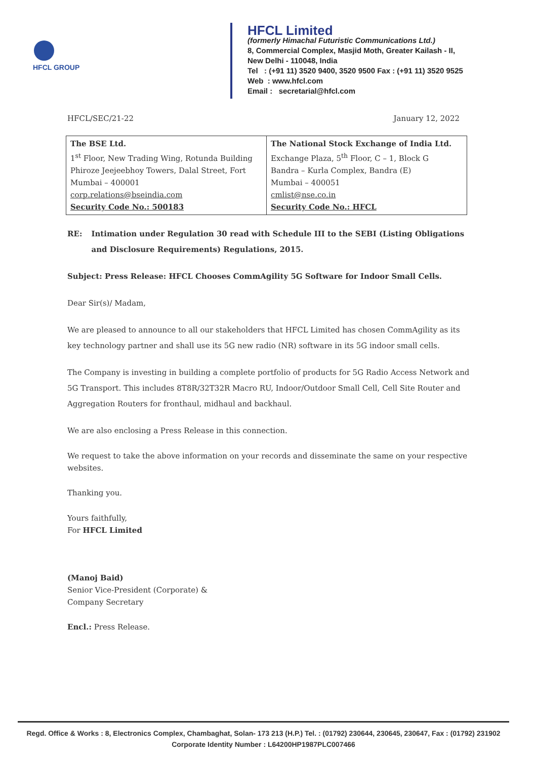HFCL GROUP
HFCL Limited
(formerly Himachal Futuristic Communications Ltd.)
8, Commercial Complex, Masjid Moth, Greater Kailash - II,
New Delhi - 110048, India
Tel : (+91 11) 3520 9400, 3520 9500 Fax : (+91 11) 3520 9525
Web : www.hfcl.com
Email : secretarial@hfcl.com
HFCL/SEC/21-22 January 12, 2022
| The BSE Ltd. 1<sup>st</sup> Floor, New Trading Wing, Rotunda Building Phiroze Jeejeebhoy Towers, Dalal Street, Fort Mumbai – 400001 corp.relations@bseindia.com Security Code No.: 500183 | The National Stock Exchange of India Ltd. Exchange Plaza, 5<sup>th</sup> Floor, C – 1, Block G Bandra – Kurla Complex, Bandra (E) Mumbai – 400051 cmlist@nse.co.in Security Code No.: HFCL |
RE: Intimation under Regulation 30 read with Schedule III to the SEBI (Listing Obligations and Disclosure Requirements) Regulations, 2015.
Subject: Press Release: HFCL Chooses CommAgility 5G Software for Indoor Small Cells.
Dear Sir(s)/ Madam,
We are pleased to announce to all our stakeholders that HFCL Limited has chosen CommAgility as its key technology partner and shall use its 5G new radio (NR) software in its 5G indoor small cells.
The Company is investing in building a complete portfolio of products for 5G Radio Access Network and 5G Transport. This includes 8T8R/32T32R Macro RU, Indoor/Outdoor Small Cell, Cell Site Router and Aggregation Routers for fronthaul, midhaul and backhaul.
We are also enclosing a Press Release in this connection.
We request to take the above information on your records and disseminate the same on your respective websites.
Thanking you.
Yours faithfully,
For HFCL Limited
(Manoj Baid)
Senior Vice-President (Corporate) &
Company Secretary
Encl.: Press Release.
Regd. Office & Works : 8, Electronics Complex, Chambaghat, Solan- 173 213 (H.P.) Tel. : (01792) 230644, 230645, 230647, Fax : (01792) 231902
Corporate Identity Number : L64200HP1987PLC007466